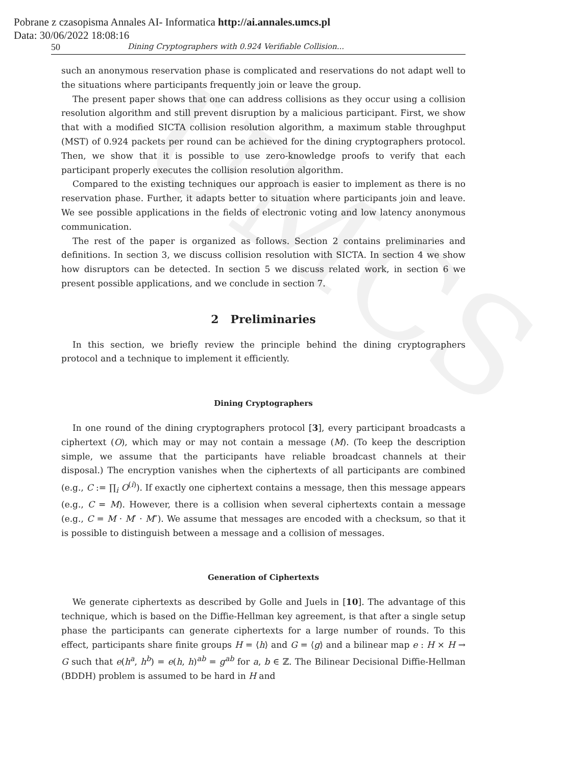UMCS
Pobrane z czasopisma Annales AI- Informatica http://ai.annales.umcs.pl
Data: 30/06/2022 18:08:16
50 Dining Cryptographers with 0.924 Verifiable Collision...
such an anonymous reservation phase is complicated and reservations do not adapt well to the situations where participants frequently join or leave the group.
The present paper shows that one can address collisions as they occur using a collision resolution algorithm and still prevent disruption by a malicious participant. First, we show that with a modified SICTA collision resolution algorithm, a maximum stable throughput (MST) of 0.924 packets per round can be achieved for the dining cryptographers protocol. Then, we show that it is possible to use zero-knowledge proofs to verify that each participant properly executes the collision resolution algorithm.
Compared to the existing techniques our approach is easier to implement as there is no reservation phase. Further, it adapts better to situation where participants join and leave. We see possible applications in the fields of electronic voting and low latency anonymous communication.
The rest of the paper is organized as follows. Section 2 contains preliminaries and definitions. In section 3, we discuss collision resolution with SICTA. In section 4 we show how disruptors can be detected. In section 5 we discuss related work, in section 6 we present possible applications, and we conclude in section 7.
2 Preliminaries
In this section, we briefly review the principle behind the dining cryptographers protocol and a technique to implement it efficiently.
Dining Cryptographers
In one round of the dining cryptographers protocol [3], every participant broadcasts a ciphertext (O), which may or may not contain a message (M). (To keep the description simple, we assume that the participants have reliable broadcast channels at their disposal.) The encryption vanishes when the ciphertexts of all participants are combined (e.g., C := ∏<sub>i</sub> O<sup>(i)</sup>). If exactly one ciphertext contains a message, then this message appears (e.g., C = M). However, there is a collision when several ciphertexts contain a message (e.g., C = M · M′ · M″). We assume that messages are encoded with a checksum, so that it is possible to distinguish between a message and a collision of messages.
Generation of Ciphertexts
We generate ciphertexts as described by Golle and Juels in [10]. The advantage of this technique, which is based on the Diffie-Hellman key agreement, is that after a single setup phase the participants can generate ciphertexts for a large number of rounds. To this effect, participants share finite groups H = ⟨h⟩ and G = ⟨g⟩ and a bilinear map e : H × H → G such that e(h<sup>a</sup>, h<sup>b</sup>) = e(h, h)<sup>ab</sup> = g<sup>ab</sup> for a, b ∈ ℤ. The Bilinear Decisional Diffie-Hellman (BDDH) problem is assumed to be hard in H and